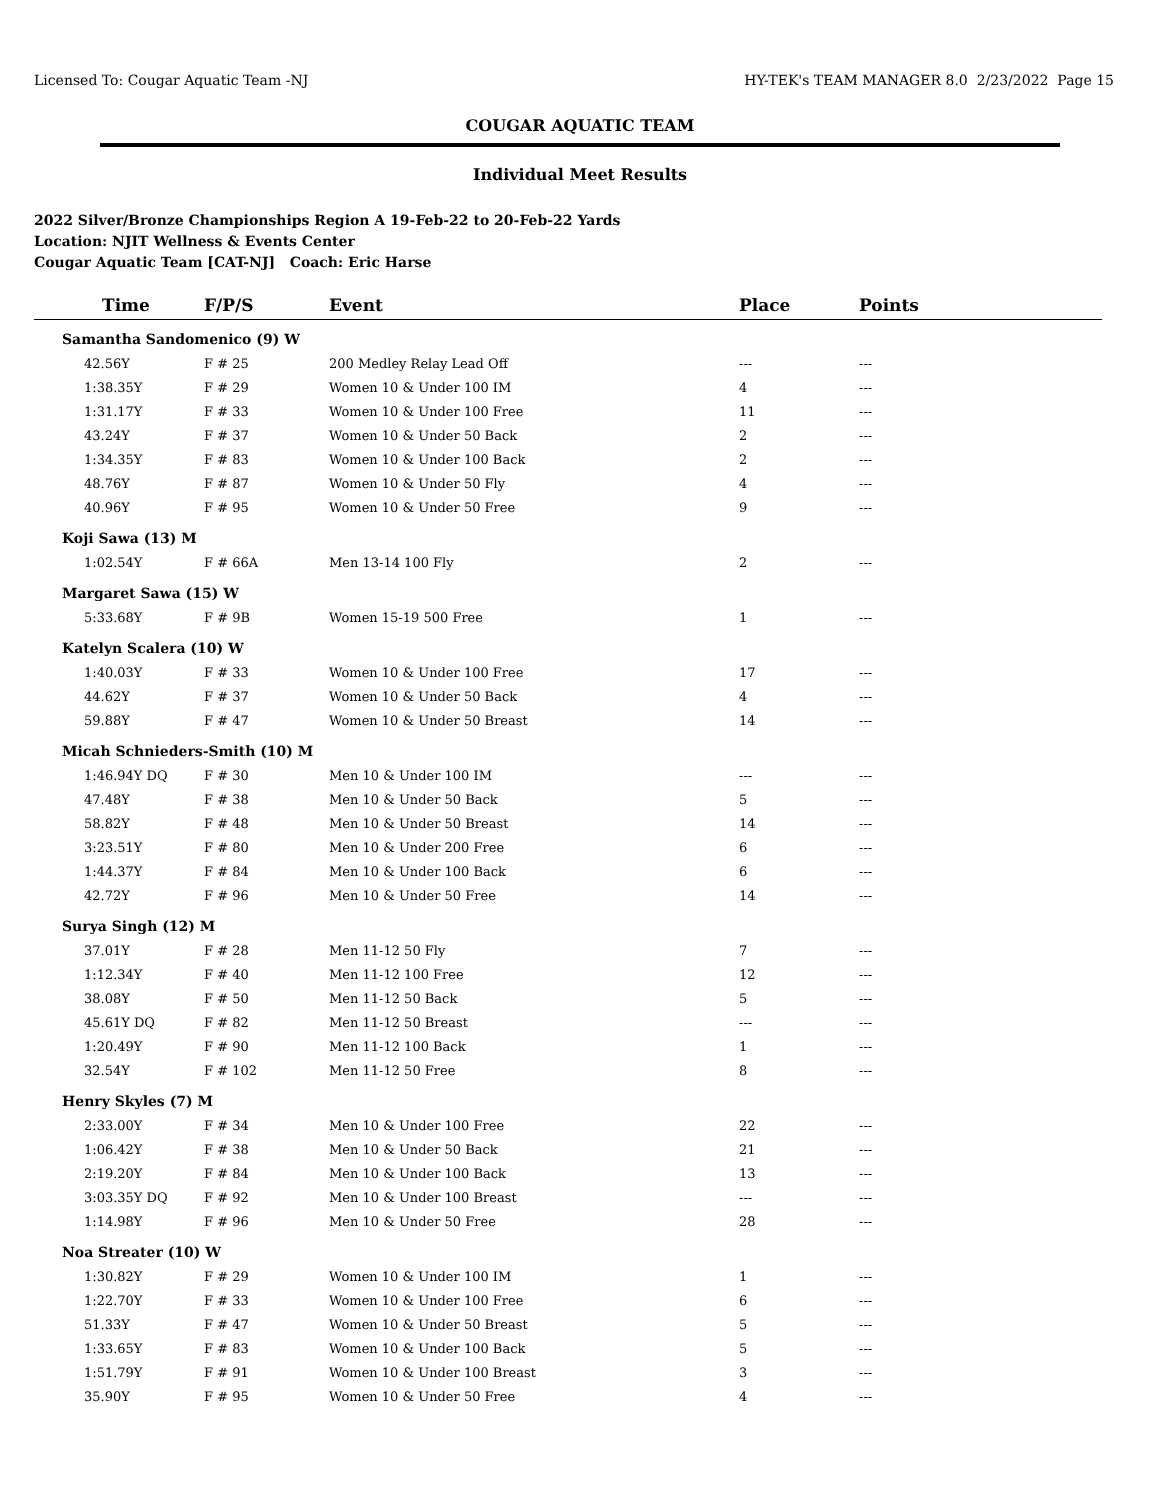Licensed To: Cougar Aquatic Team -NJ HY-TEK's TEAM MANAGER 8.0 2/23/2022 Page 15
COUGAR AQUATIC TEAM
Individual Meet Results
2022 Silver/Bronze Championships Region A 19-Feb-22 to 20-Feb-22 Yards
Location: NJIT Wellness & Events Center
Cougar Aquatic Team [CAT-NJ] Coach: Eric Harse
| Time | F/P/S | Event | Place | Points |
| --- | --- | --- | --- | --- |
| Samantha Sandomenico (9) W | | | | |
| 42.56Y | F # 25 | 200 Medley Relay Lead Off | --- | --- |
| 1:38.35Y | F # 29 | Women 10 & Under 100 IM | 4 | --- |
| 1:31.17Y | F # 33 | Women 10 & Under 100 Free | 11 | --- |
| 43.24Y | F # 37 | Women 10 & Under 50 Back | 2 | --- |
| 1:34.35Y | F # 83 | Women 10 & Under 100 Back | 2 | --- |
| 48.76Y | F # 87 | Women 10 & Under 50 Fly | 4 | --- |
| 40.96Y | F # 95 | Women 10 & Under 50 Free | 9 | --- |
| Koji Sawa (13) M | | | | |
| 1:02.54Y | F # 66A | Men 13-14 100 Fly | 2 | --- |
| Margaret Sawa (15) W | | | | |
| 5:33.68Y | F # 9B | Women 15-19 500 Free | 1 | --- |
| Katelyn Scalera (10) W | | | | |
| 1:40.03Y | F # 33 | Women 10 & Under 100 Free | 17 | --- |
| 44.62Y | F # 37 | Women 10 & Under 50 Back | 4 | --- |
| 59.88Y | F # 47 | Women 10 & Under 50 Breast | 14 | --- |
| Micah Schnieders-Smith (10) M | | | | |
| 1:46.94Y DQ | F # 30 | Men 10 & Under 100 IM | --- | --- |
| 47.48Y | F # 38 | Men 10 & Under 50 Back | 5 | --- |
| 58.82Y | F # 48 | Men 10 & Under 50 Breast | 14 | --- |
| 3:23.51Y | F # 80 | Men 10 & Under 200 Free | 6 | --- |
| 1:44.37Y | F # 84 | Men 10 & Under 100 Back | 6 | --- |
| 42.72Y | F # 96 | Men 10 & Under 50 Free | 14 | --- |
| Surya Singh (12) M | | | | |
| 37.01Y | F # 28 | Men 11-12 50 Fly | 7 | --- |
| 1:12.34Y | F # 40 | Men 11-12 100 Free | 12 | --- |
| 38.08Y | F # 50 | Men 11-12 50 Back | 5 | --- |
| 45.61Y DQ | F # 82 | Men 11-12 50 Breast | --- | --- |
| 1:20.49Y | F # 90 | Men 11-12 100 Back | 1 | --- |
| 32.54Y | F # 102 | Men 11-12 50 Free | 8 | --- |
| Henry Skyles (7) M | | | | |
| 2:33.00Y | F # 34 | Men 10 & Under 100 Free | 22 | --- |
| 1:06.42Y | F # 38 | Men 10 & Under 50 Back | 21 | --- |
| 2:19.20Y | F # 84 | Men 10 & Under 100 Back | 13 | --- |
| 3:03.35Y DQ | F # 92 | Men 10 & Under 100 Breast | --- | --- |
| 1:14.98Y | F # 96 | Men 10 & Under 50 Free | 28 | --- |
| Noa Streater (10) W | | | | |
| 1:30.82Y | F # 29 | Women 10 & Under 100 IM | 1 | --- |
| 1:22.70Y | F # 33 | Women 10 & Under 100 Free | 6 | --- |
| 51.33Y | F # 47 | Women 10 & Under 50 Breast | 5 | --- |
| 1:33.65Y | F # 83 | Women 10 & Under 100 Back | 5 | --- |
| 1:51.79Y | F # 91 | Women 10 & Under 100 Breast | 3 | --- |
| 35.90Y | F # 95 | Women 10 & Under 50 Free | 4 | --- |